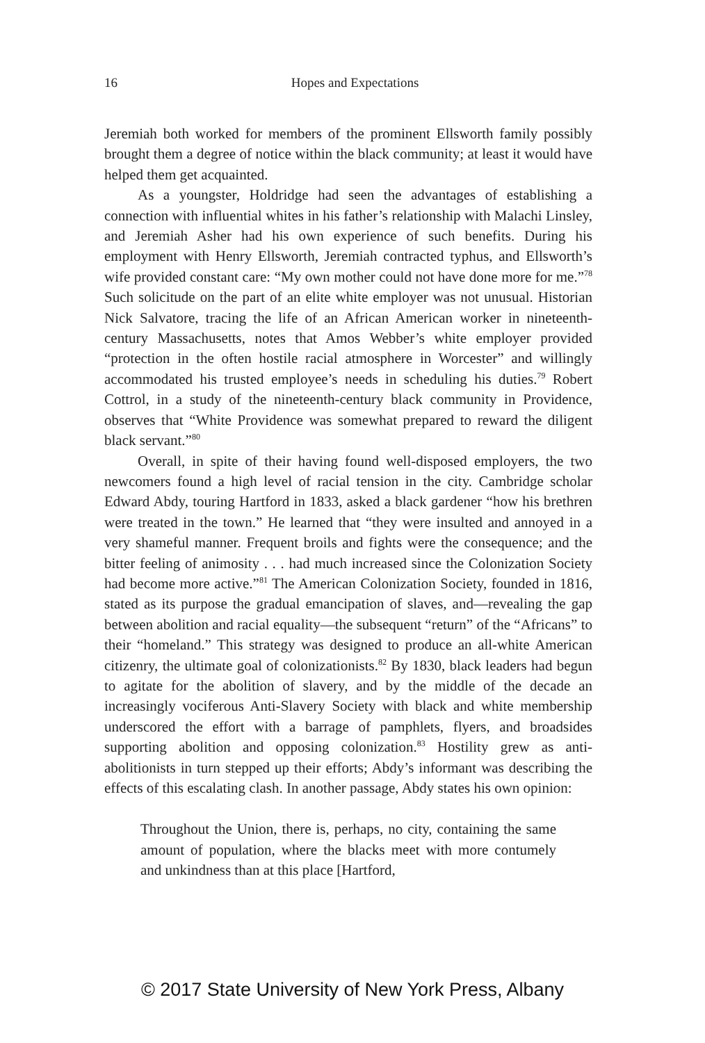16
Hopes and Expectations
Jeremiah both worked for members of the prominent Ellsworth family possibly brought them a degree of notice within the black community; at least it would have helped them get acquainted.
As a youngster, Holdridge had seen the advantages of establishing a connection with influential whites in his father’s relationship with Malachi Linsley, and Jeremiah Asher had his own experience of such benefits. During his employment with Henry Ellsworth, Jeremiah contracted typhus, and Ellsworth’s wife provided constant care: “My own mother could not have done more for me.”<sup>78</sup> Such solicitude on the part of an elite white employer was not unusual. Historian Nick Salvatore, tracing the life of an African American worker in nineteenth-century Massachusetts, notes that Amos Webber’s white employer provided “protection in the often hostile racial atmosphere in Worcester” and willingly accommodated his trusted employee’s needs in scheduling his duties.<sup>79</sup> Robert Cottrol, in a study of the nineteenth-century black community in Providence, observes that “White Providence was somewhat prepared to reward the diligent black servant.”<sup>80</sup>
Overall, in spite of their having found well-disposed employers, the two newcomers found a high level of racial tension in the city. Cambridge scholar Edward Abdy, touring Hartford in 1833, asked a black gardener “how his brethren were treated in the town.” He learned that “they were insulted and annoyed in a very shameful manner. Frequent broils and fights were the consequence; and the bitter feeling of animosity . . . had much increased since the Colonization Society had become more active.”<sup>81</sup> The American Colonization Society, founded in 1816, stated as its purpose the gradual emancipation of slaves, and—revealing the gap between abolition and racial equality—the subsequent “return” of the “Africans” to their “homeland.” This strategy was designed to produce an all-white American citizenry, the ultimate goal of colonizationists.<sup>82</sup> By 1830, black leaders had begun to agitate for the abolition of slavery, and by the middle of the decade an increasingly vociferous Anti-Slavery Society with black and white membership underscored the effort with a barrage of pamphlets, flyers, and broadsides supporting abolition and opposing colonization.<sup>83</sup> Hostility grew as anti-abolitionists in turn stepped up their efforts; Abdy’s informant was describing the effects of this escalating clash. In another passage, Abdy states his own opinion:
Throughout the Union, there is, perhaps, no city, containing the same amount of population, where the blacks meet with more contumely and unkindness than at this place [Hartford,
© 2017 State University of New York Press, Albany